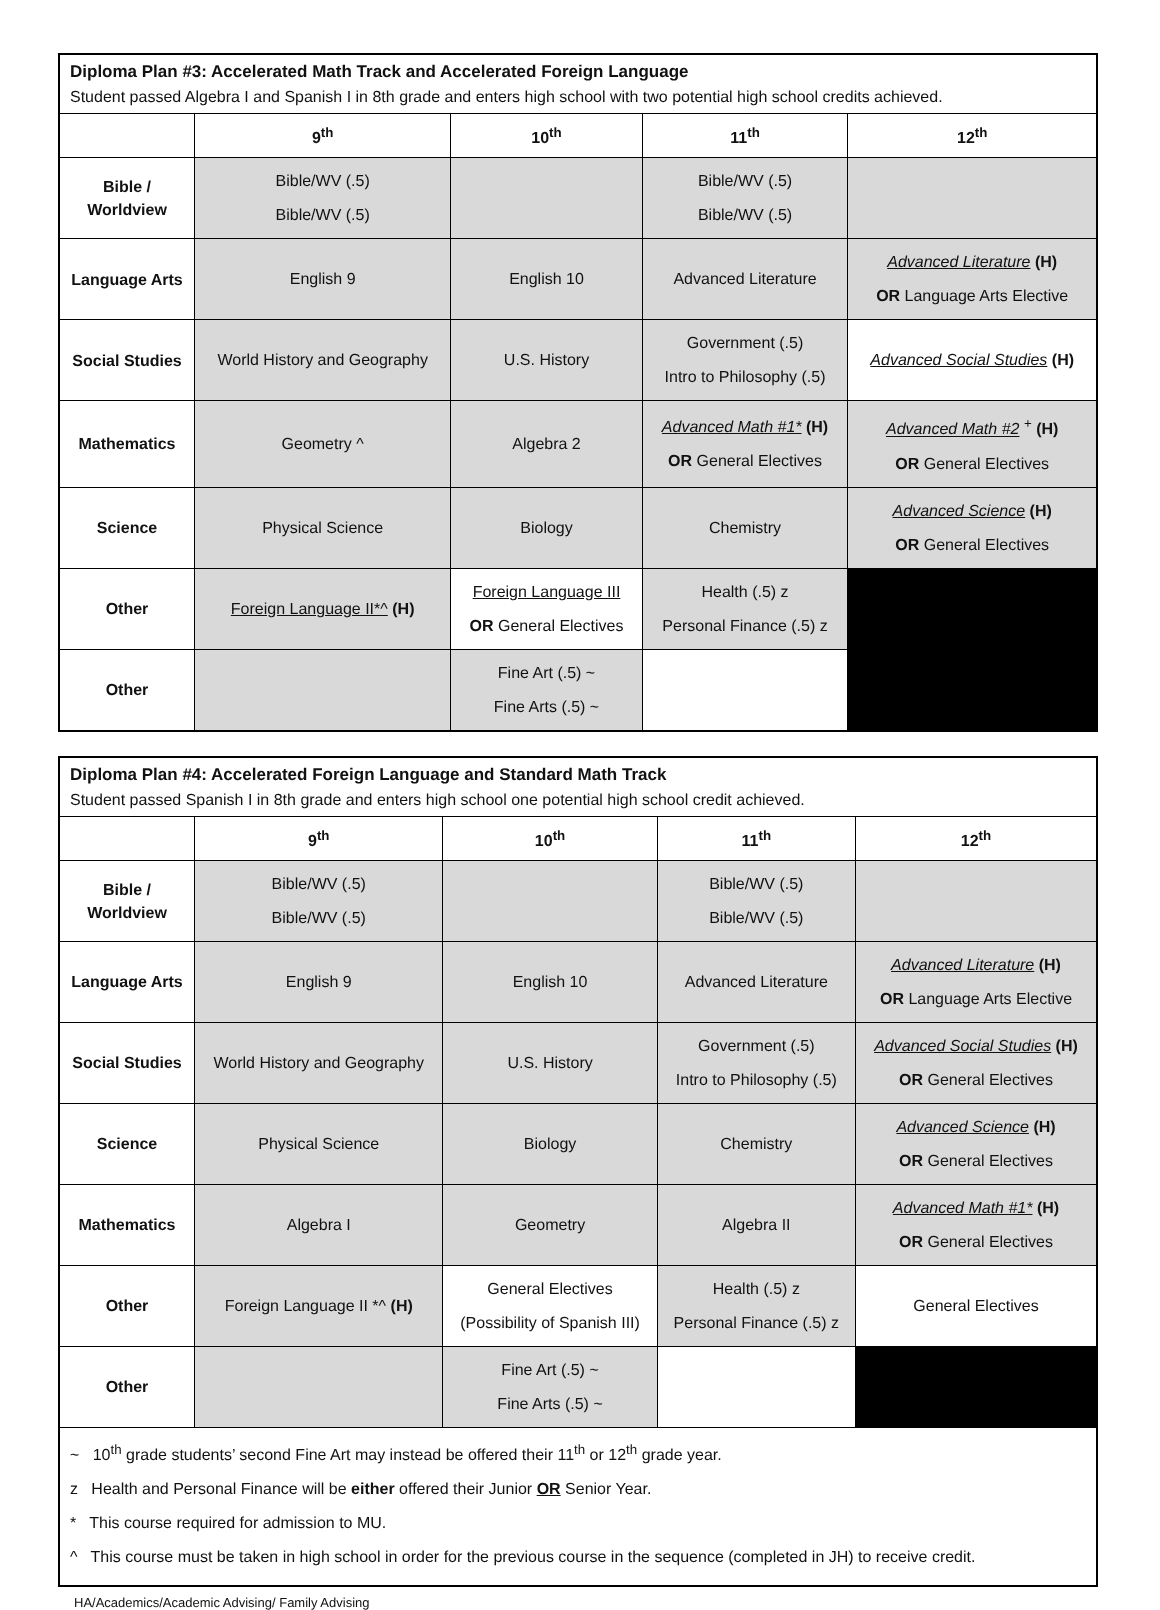| Diploma Plan #3: Accelerated Math Track and Accelerated Foreign Language | | | | |
| Student passed Algebra I and Spanish I in 8th grade and enters high school with two potential high school credits achieved. | | | | |
| | 9<sup>th</sup> | 10<sup>th</sup> | 11<sup>th</sup> | 12<sup>th</sup> |
| Bible / Worldview | Bible/WV (.5) Bible/WV (.5) | | Bible/WV (.5) Bible/WV (.5) | |
| Language Arts | English 9 | English 10 | Advanced Literature | Advanced Literature (H) OR Language Arts Elective |
| Social Studies | World History and Geography | U.S. History | Government (.5) Intro to Philosophy (.5) | Advanced Social Studies (H) |
| Mathematics | Geometry ^ | Algebra 2 | Advanced Math #1* (H) OR General Electives | Advanced Math #2 <sup>+</sup> (H) OR General Electives |
| Science | Physical Science | Biology | Chemistry | Advanced Science (H) OR General Electives |
| Other | Foreign Language II*^ (H) | Foreign Language III OR General Electives | Health (.5) z Personal Finance (.5) z | |
| Other | | Fine Art (.5) ~ Fine Arts (.5) ~ | | |
| Diploma Plan #4: Accelerated Foreign Language and Standard Math Track | | | | |
| Student passed Spanish I in 8th grade and enters high school one potential high school credit achieved. | | | | |
| | 9<sup>th</sup> | 10<sup>th</sup> | 11<sup>th</sup> | 12<sup>th</sup> |
| Bible / Worldview | Bible/WV (.5) Bible/WV (.5) | | Bible/WV (.5) Bible/WV (.5) | |
| Language Arts | English 9 | English 10 | Advanced Literature | Advanced Literature (H) OR Language Arts Elective |
| Social Studies | World History and Geography | U.S. History | Government (.5) Intro to Philosophy (.5) | Advanced Social Studies (H) OR General Electives |
| Science | Physical Science | Biology | Chemistry | Advanced Science (H) OR General Electives |
| Mathematics | Algebra I | Geometry | Algebra II | Advanced Math #1* (H) OR General Electives |
| Other | Foreign Language II *^ (H) | General Electives (Possibility of Spanish III) | Health (.5) z Personal Finance (.5) z | General Electives |
| Other | | Fine Art (.5) ~ Fine Arts (.5) ~ | | |
| ~ 10<sup>th</sup> grade students’ second Fine Art may instead be offered their 11<sup>th</sup> or 12<sup>th</sup> grade year. z Health and Personal Finance will be either offered their Junior OR Senior Year. * This course required for admission to MU. ^ This course must be taken in high school in order for the previous course in the sequence (completed in JH) to receive credit. | | | | |
HA/Academics/Academic Advising/ Family Advising